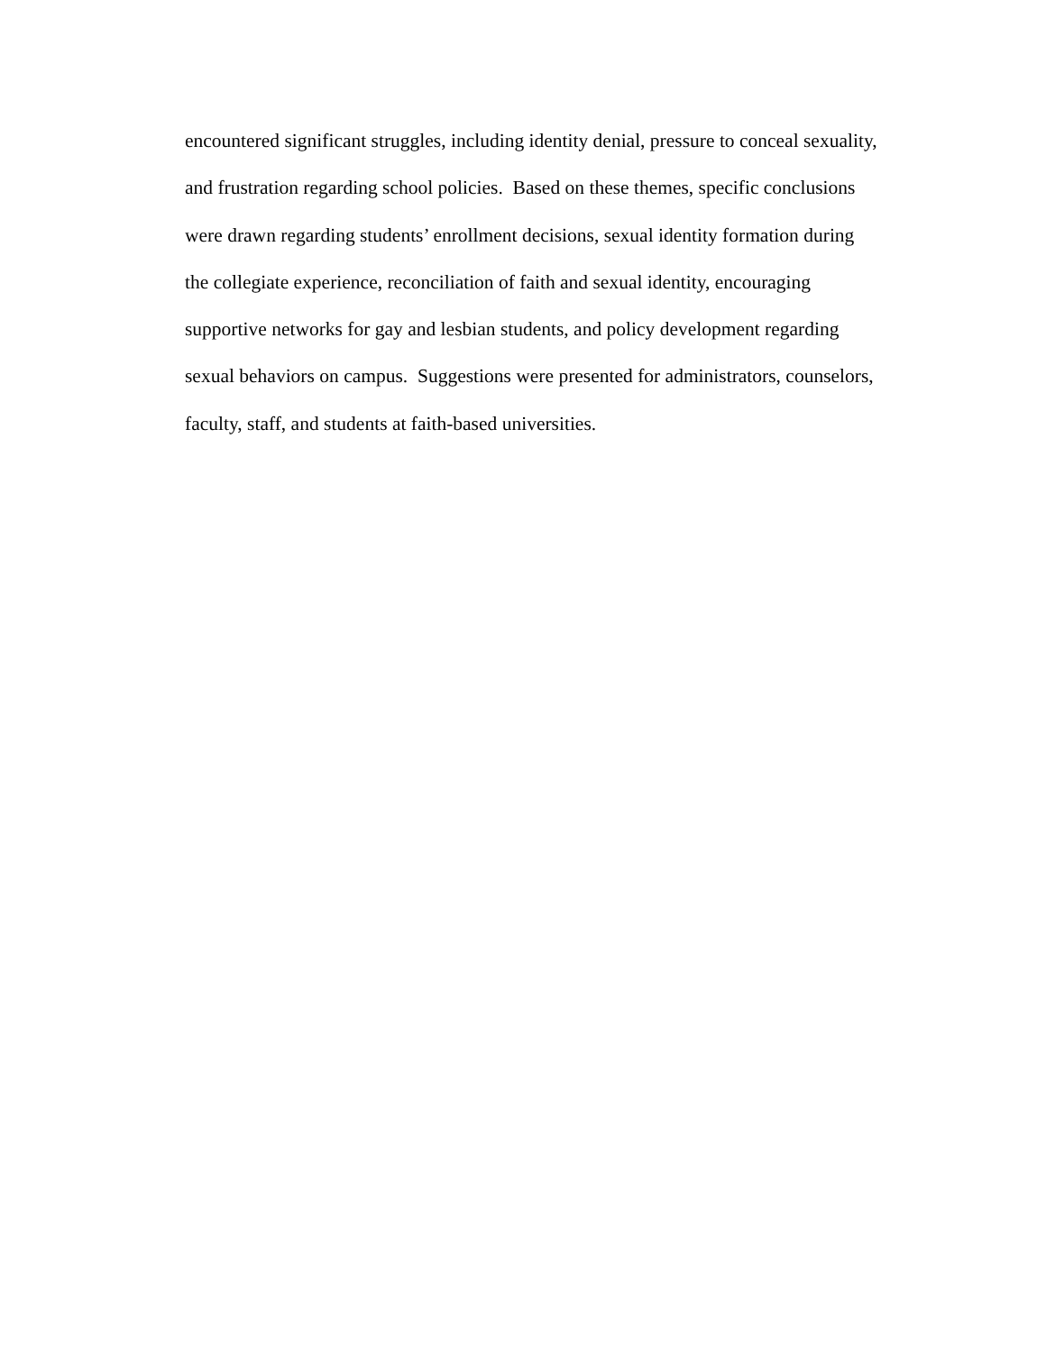encountered significant struggles, including identity denial, pressure to conceal sexuality,
and frustration regarding school policies. Based on these themes, specific conclusions
were drawn regarding students’ enrollment decisions, sexual identity formation during
the collegiate experience, reconciliation of faith and sexual identity, encouraging
supportive networks for gay and lesbian students, and policy development regarding
sexual behaviors on campus. Suggestions were presented for administrators, counselors,
faculty, staff, and students at faith-based universities.